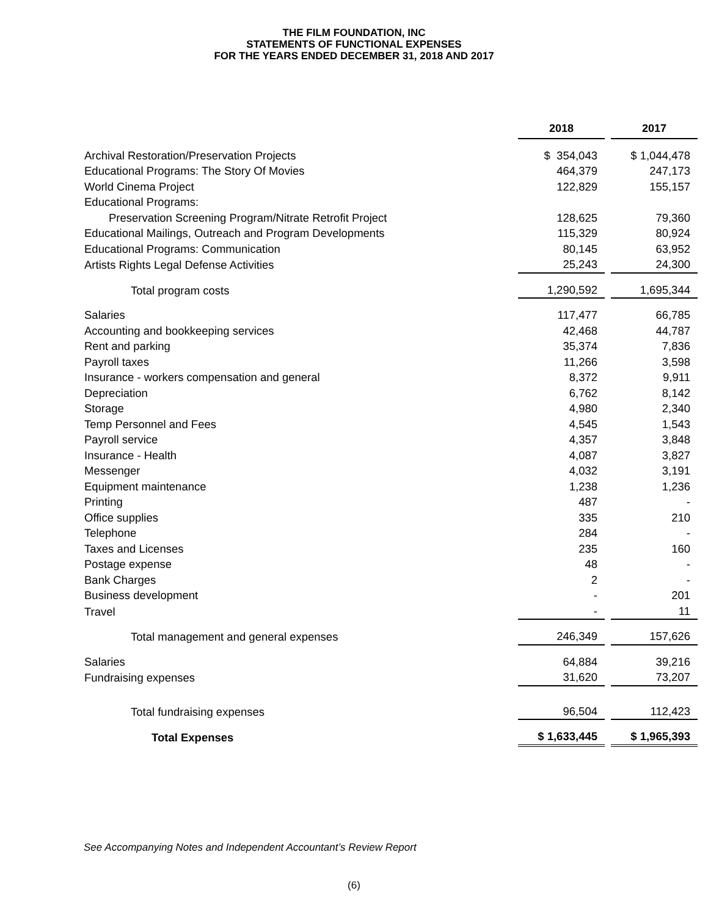THE FILM FOUNDATION, INC
STATEMENTS OF FUNCTIONAL EXPENSES
FOR THE YEARS ENDED DECEMBER 31, 2018 AND 2017
| | 2018 | | 2017 |
| Archival Restoration/Preservation Projects | $ 354,043 | | $ 1,044,478 |
| Educational Programs: The Story Of Movies | 464,379 | | 247,173 |
| World Cinema Project | 122,829 | | 155,157 |
| Educational Programs: | | | |
| Preservation Screening Program/Nitrate Retrofit Project | 128,625 | | 79,360 |
| Educational Mailings, Outreach and Program Developments | 115,329 | | 80,924 |
| Educational Programs: Communication | 80,145 | | 63,952 |
| Artists Rights Legal Defense Activities | 25,243 | | 24,300 |
| Total program costs | 1,290,592 | | 1,695,344 |
| Salaries | 117,477 | | 66,785 |
| Accounting and bookkeeping services | 42,468 | | 44,787 |
| Rent and parking | 35,374 | | 7,836 |
| Payroll taxes | 11,266 | | 3,598 |
| Insurance - workers compensation and general | 8,372 | | 9,911 |
| Depreciation | 6,762 | | 8,142 |
| Storage | 4,980 | | 2,340 |
| Temp Personnel and Fees | 4,545 | | 1,543 |
| Payroll service | 4,357 | | 3,848 |
| Insurance - Health | 4,087 | | 3,827 |
| Messenger | 4,032 | | 3,191 |
| Equipment maintenance | 1,238 | | 1,236 |
| Printing | 487 | | - |
| Office supplies | 335 | | 210 |
| Telephone | 284 | | - |
| Taxes and Licenses | 235 | | 160 |
| Postage expense | 48 | | - |
| Bank Charges | 2 | | - |
| Business development | - | | 201 |
| Travel | - | | 11 |
| Total management and general expenses | 246,349 | | 157,626 |
| Salaries | 64,884 | | 39,216 |
| Fundraising expenses | 31,620 | | 73,207 |
| Total fundraising expenses | 96,504 | | 112,423 |
| Total Expenses | $ 1,633,445 | | $ 1,965,393 |
See Accompanying Notes and Independent Accountant’s Review Report
(6)